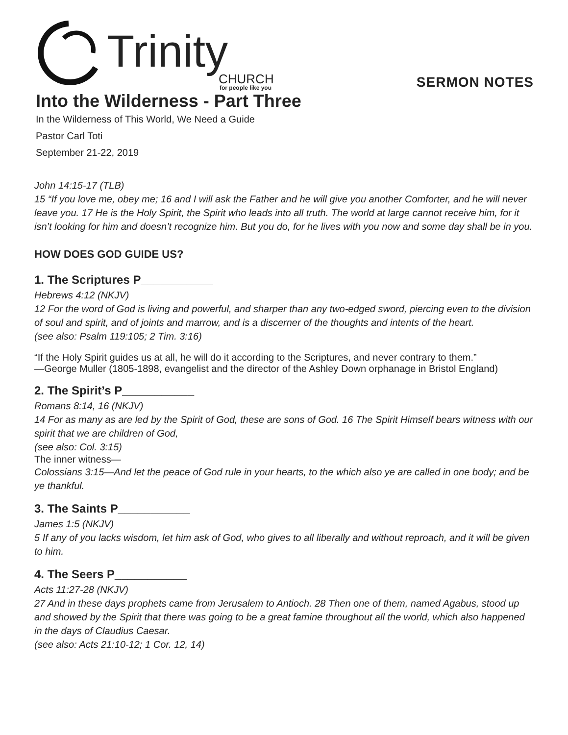Trinity
CHURCH
for people like you
SERMON NOTES
Into the Wilderness - Part Three
In the Wilderness of This World, We Need a Guide
Pastor Carl Toti
September 21-22, 2019
John 14:15-17 (TLB)
15 “If you love me, obey me; 16 and I will ask the Father and he will give you another Comforter, and he will never leave you. 17 He is the Holy Spirit, the Spirit who leads into all truth. The world at large cannot receive him, for it isn’t looking for him and doesn’t recognize him. But you do, for he lives with you now and some day shall be in you.
HOW DOES GOD GUIDE US?
1. The Scriptures P___________
Hebrews 4:12 (NKJV)
12 For the word of God is living and powerful, and sharper than any two-edged sword, piercing even to the division of soul and spirit, and of joints and marrow, and is a discerner of the thoughts and intents of the heart.
(see also: Psalm 119:105; 2 Tim. 3:16)
“If the Holy Spirit guides us at all, he will do it according to the Scriptures, and never contrary to them.”
—George Muller (1805-1898, evangelist and the director of the Ashley Down orphanage in Bristol England)
2. The Spirit’s P___________
Romans 8:14, 16 (NKJV)
14 For as many as are led by the Spirit of God, these are sons of God. 16 The Spirit Himself bears witness with our spirit that we are children of God,
(see also: Col. 3:15)
The inner witness—
Colossians 3:15—And let the peace of God rule in your hearts, to the which also ye are called in one body; and be ye thankful.
3. The Saints P___________
James 1:5 (NKJV)
5 If any of you lacks wisdom, let him ask of God, who gives to all liberally and without reproach, and it will be given to him.
4. The Seers P___________
Acts 11:27-28 (NKJV)
27 And in these days prophets came from Jerusalem to Antioch. 28 Then one of them, named Agabus, stood up and showed by the Spirit that there was going to be a great famine throughout all the world, which also happened in the days of Claudius Caesar.
(see also: Acts 21:10-12; 1 Cor. 12, 14)